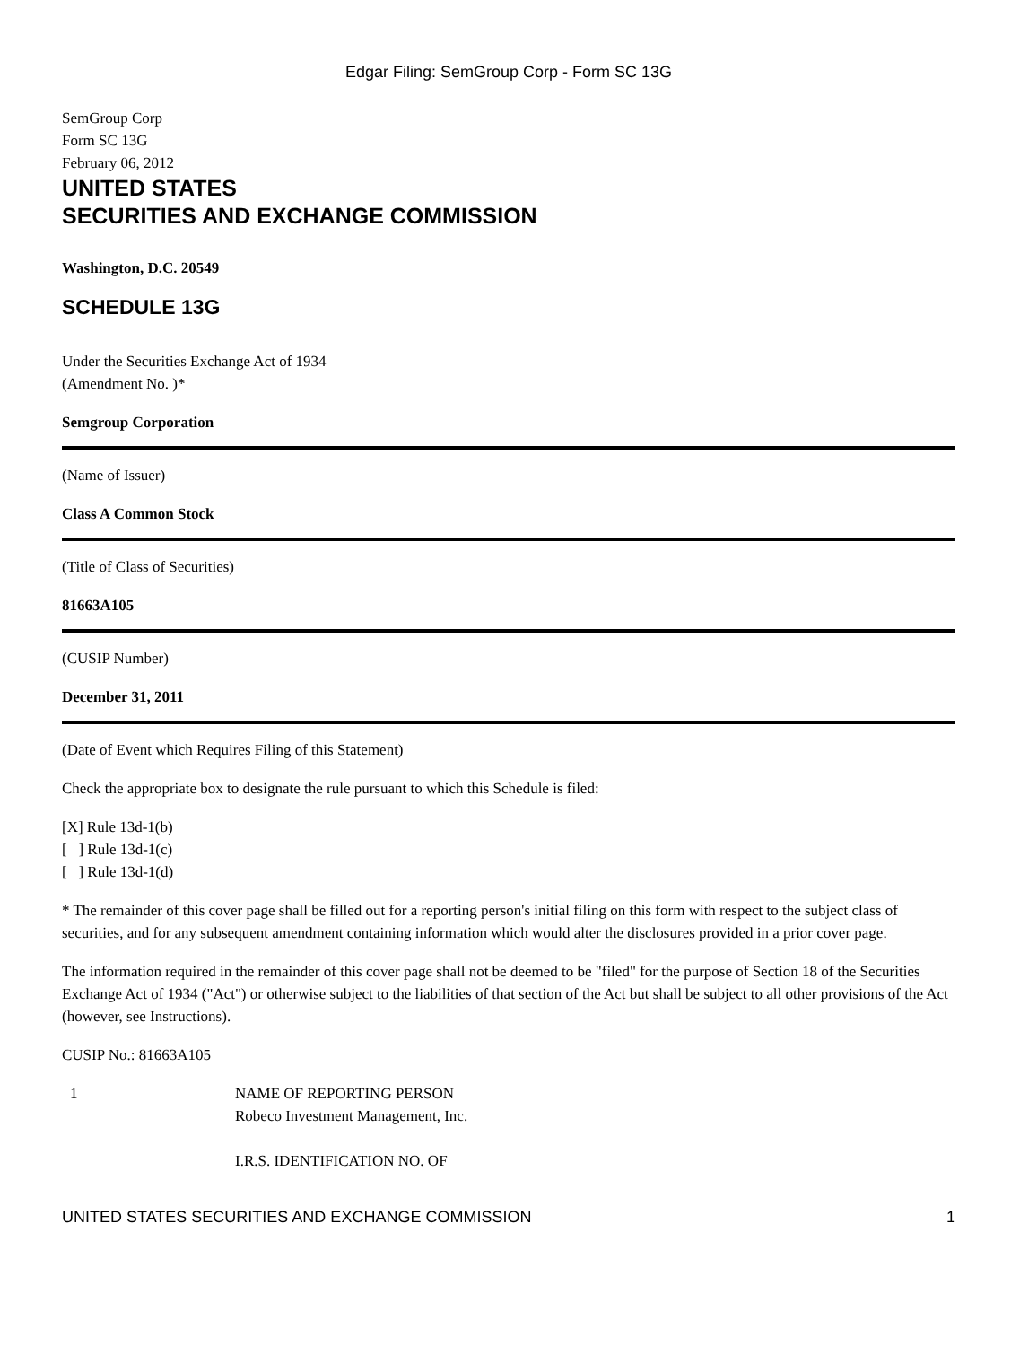Edgar Filing: SemGroup Corp - Form SC 13G
SemGroup Corp
Form SC 13G
February 06, 2012
UNITED STATES
SECURITIES AND EXCHANGE COMMISSION
Washington, D.C. 20549
SCHEDULE 13G
Under the Securities Exchange Act of 1934
(Amendment No. )*
Semgroup Corporation
(Name of Issuer)
Class A Common Stock
(Title of Class of Securities)
81663A105
(CUSIP Number)
December 31, 2011
(Date of Event which Requires Filing of this Statement)
Check the appropriate box to designate the rule pursuant to which this Schedule is filed:
[X] Rule 13d-1(b)
[ ] Rule 13d-1(c)
[ ] Rule 13d-1(d)
* The remainder of this cover page shall be filled out for a reporting person's initial filing on this form with respect to the subject class of securities, and for any subsequent amendment containing information which would alter the disclosures provided in a prior cover page.
The information required in the remainder of this cover page shall not be deemed to be "filed" for the purpose of Section 18 of the Securities Exchange Act of 1934 ("Act") or otherwise subject to the liabilities of that section of the Act but shall be subject to all other provisions of the Act (however, see Instructions).
CUSIP No.: 81663A105
| 1 | NAME OF REPORTING PERSON Robeco Investment Management, Inc. I.R.S. IDENTIFICATION NO. OF |
UNITED STATES SECURITIES AND EXCHANGE COMMISSION 1